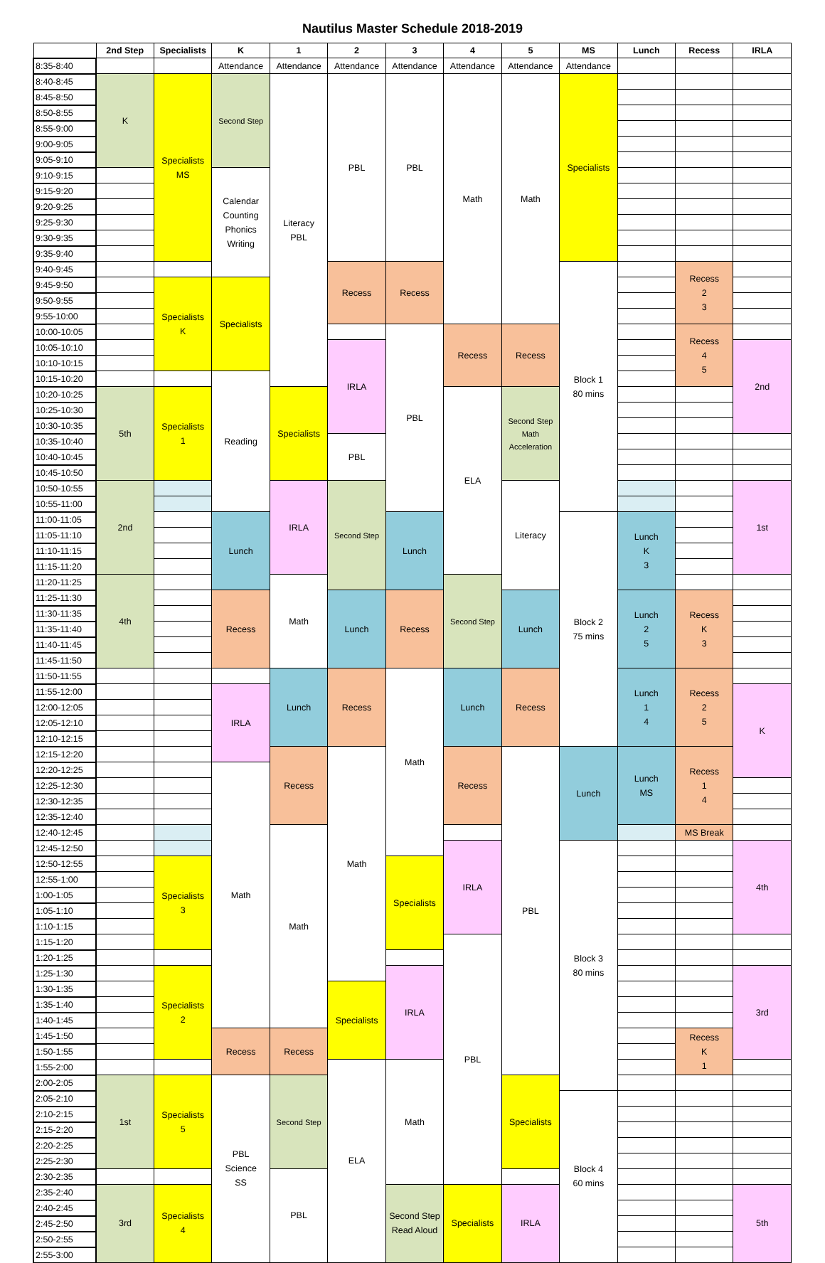Nautilus Master Schedule 2018-2019
| | 2nd Step | Specialists | K | 1 | 2 | 3 | 4 | 5 | MS | Lunch | Recess | IRLA |
| --- | --- | --- | --- | --- | --- | --- | --- | --- | --- | --- | --- | --- |
| 8:35-8:40 | | | Attendance | Attendance | Attendance | Attendance | Attendance | Attendance | Attendance | | | |
| 8:40-8:45 | K | Specialists MS | Second Step | Literacy PBL | PBL | PBL | Math | Math | Specialists | | | |
| 8:45-8:50 | | | | | | | | | | | | |
| 8:50-8:55 | | | | | | | | | | | | |
| 8:55-9:00 | | | | | | | | | | | | |
| 9:00-9:05 | | | | | | | | | | | | |
| 9:05-9:10 | | | | | | | | | | | | |
| 9:10-9:15 | | | Calendar Counting Phonics Writing | | | | | | | | | |
| 9:15-9:20 | | | | | | | | | | | | |
| 9:20-9:25 | | | | | | | | | | | | |
| 9:25-9:30 | | | | | | | | | | | | |
| 9:30-9:35 | | | | | | | | | | | | |
| 9:35-9:40 | | | | | | | | | | | | |
| 9:40-9:45 | | | | | Recess | Recess | | | Block 1 80 mins | | Recess 2 3 | |
| 9:45-9:50 | | Specialists K | Specialists | | | | | | | | | |
| 9:50-9:55 | | | | | | | | | | | | |
| 9:55-10:00 | | | | | | | | | | | | |
| 10:00-10:05 | | | | | | PBL | Recess | Recess | | | Recess 4 5 | |
| 10:05-10:10 | | | | | IRLA | | | | | | | 2nd |
| 10:10-10:15 | | | | | | | | | | | | |
| 10:15-10:20 | | | Reading | | | | | | | | | |
| 10:20-10:25 | 5th | Specialists 1 | | Specialists | | | ELA | Second Step Math Acceleration | | | | |
| 10:25-10:30 | | | | | | | | | | | | |
| 10:30-10:35 | | | | | | | | | | | | |
| 10:35-10:40 | | | | | PBL | | | | | | | |
| 10:40-10:45 | | | | | | | | | | | | |
| 10:45-10:50 | | | | | | | | | | | | |
| 10:50-10:55 | 2nd | | | IRLA | Second Step | | | Literacy | | | | 1st |
| 10:55-11:00 | | | | | | | | | | | | |
| 11:00-11:05 | | | Lunch | | | Lunch | | | Block 2 75 mins | Lunch K 3 | | |
| 11:05-11:10 | | | | | | | | | | | | |
| 11:10-11:15 | | | | | | | | | | | | |
| 11:15-11:20 | | | | | | | | | | | | |
| 11:20-11:25 | 4th | | | Math | | | Second Step | | | | | |
| 11:25-11:30 | | | Recess | | Lunch | Recess | | Lunch | | Lunch 2 5 | Recess K 3 | |
| 11:30-11:35 | | | | | | | | | | | | |
| 11:35-11:40 | | | | | | | | | | | | |
| 11:40-11:45 | | | | | | | | | | | | |
| 11:45-11:50 | | | | | | | | | | | | |
| 11:50-11:55 | | | | Lunch | Recess | Math | Lunch | Recess | | Lunch 1 4 | Recess 2 5 | |
| 11:55-12:00 | | | IRLA | | | | | | | | | K |
| 12:00-12:05 | | | | | | | | | | | | |
| 12:05-12:10 | | | | | | | | | | | | |
| 12:10-12:15 | | | | | | | | | | | | |
| 12:15-12:20 | | | | Recess | Math | | Recess | PBL | Lunch | Lunch MS | Recess 1 4 | |
| 12:20-12:25 | | | Math | | | | | | | | | |
| 12:25-12:30 | | | | | | | | | | | | |
| 12:30-12:35 | | | | | | | | | | | | |
| 12:35-12:40 | | | | | | | | | | | | |
| 12:40-12:45 | | | | Math | | | | | | | MS Break | |
| 12:45-12:50 | | | | | | | IRLA | | Block 3 80 mins | | | 4th |
| 12:50-12:55 | | Specialists 3 | | | | Specialists | | | | | | |
| 12:55-1:00 | | | | | | | | | | | | |
| 1:00-1:05 | | | | | | | | | | | | |
| 1:05-1:10 | | | | | | | | | | | | |
| 1:10-1:15 | | | | | | | | | | | | |
| 1:15-1:20 | | | | | | | PBL | | | | | |
| 1:20-1:25 | | | | | | | | | | | | |
| 1:25-1:30 | | Specialists 2 | | | | IRLA | | | | | | 3rd |
| 1:30-1:35 | | | | | Specialists | | | | | | | |
| 1:35-1:40 | | | | | | | | | | | | |
| 1:40-1:45 | | | | | | | | | | | | |
| 1:45-1:50 | | | Recess | Recess | | | | | | | Recess K 1 | |
| 1:50-1:55 | | | | | | | | | | | | |
| 1:55-2:00 | | | | | ELA | Math | | | | | | |
| 2:00-2:05 | 1st | Specialists 5 | PBL Science SS | Second Step | | | | Specialists | | | | |
| 2:05-2:10 | | | | | | | | | Block 4 60 mins | | | |
| 2:10-2:15 | | | | | | | | | | | | |
| 2:15-2:20 | | | | | | | | | | | | |
| 2:20-2:25 | | | | | | | | | | | | |
| 2:25-2:30 | | | | | | | | | | | | |
| 2:30-2:35 | | | | PBL | | | | | | | | |
| 2:35-2:40 | 3rd | Specialists 4 | | | | Second Step Read Aloud | Specialists | IRLA | | | | 5th |
| 2:40-2:45 | | | | | | | | | | | | |
| 2:45-2:50 | | | | | | | | | | | | |
| 2:50-2:55 | | | | | | | | | | | | |
| 2:55-3:00 | | | | | | | | | | | | |